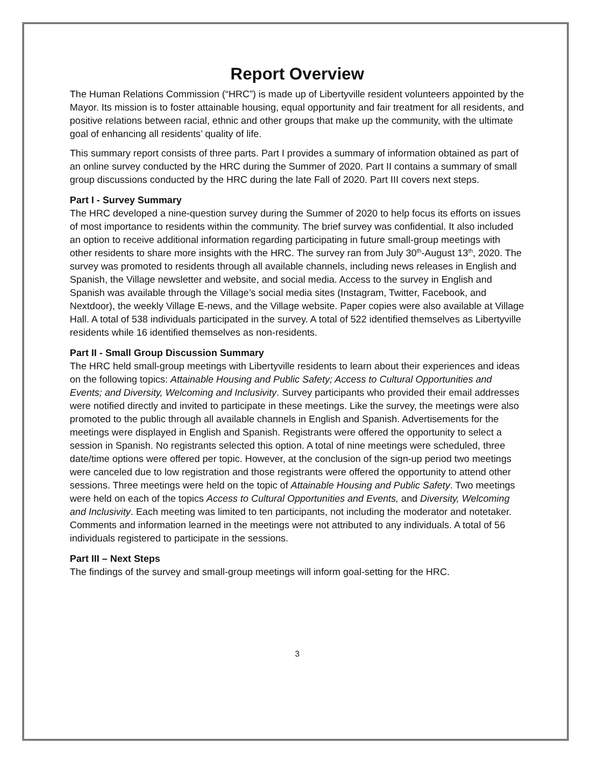Report Overview
The Human Relations Commission (“HRC”) is made up of Libertyville resident volunteers appointed by the Mayor. Its mission is to foster attainable housing, equal opportunity and fair treatment for all residents, and positive relations between racial, ethnic and other groups that make up the community, with the ultimate goal of enhancing all residents’ quality of life.
This summary report consists of three parts. Part I provides a summary of information obtained as part of an online survey conducted by the HRC during the Summer of 2020. Part II contains a summary of small group discussions conducted by the HRC during the late Fall of 2020. Part III covers next steps.
Part I - Survey Summary
The HRC developed a nine-question survey during the Summer of 2020 to help focus its efforts on issues of most importance to residents within the community. The brief survey was confidential. It also included an option to receive additional information regarding participating in future small-group meetings with other residents to share more insights with the HRC. The survey ran from July 30<sup>th</sup>-August 13<sup>th</sup>, 2020. The survey was promoted to residents through all available channels, including news releases in English and Spanish, the Village newsletter and website, and social media. Access to the survey in English and Spanish was available through the Village’s social media sites (Instagram, Twitter, Facebook, and Nextdoor), the weekly Village E-news, and the Village website. Paper copies were also available at Village Hall. A total of 538 individuals participated in the survey. A total of 522 identified themselves as Libertyville residents while 16 identified themselves as non-residents.
Part II - Small Group Discussion Summary
The HRC held small-group meetings with Libertyville residents to learn about their experiences and ideas on the following topics: Attainable Housing and Public Safety; Access to Cultural Opportunities and Events; and Diversity, Welcoming and Inclusivity. Survey participants who provided their email addresses were notified directly and invited to participate in these meetings. Like the survey, the meetings were also promoted to the public through all available channels in English and Spanish. Advertisements for the meetings were displayed in English and Spanish. Registrants were offered the opportunity to select a session in Spanish. No registrants selected this option. A total of nine meetings were scheduled, three date/time options were offered per topic. However, at the conclusion of the sign-up period two meetings were canceled due to low registration and those registrants were offered the opportunity to attend other sessions. Three meetings were held on the topic of Attainable Housing and Public Safety. Two meetings were held on each of the topics Access to Cultural Opportunities and Events, and Diversity, Welcoming and Inclusivity. Each meeting was limited to ten participants, not including the moderator and notetaker. Comments and information learned in the meetings were not attributed to any individuals. A total of 56 individuals registered to participate in the sessions.
Part III – Next Steps
The findings of the survey and small-group meetings will inform goal-setting for the HRC.
3